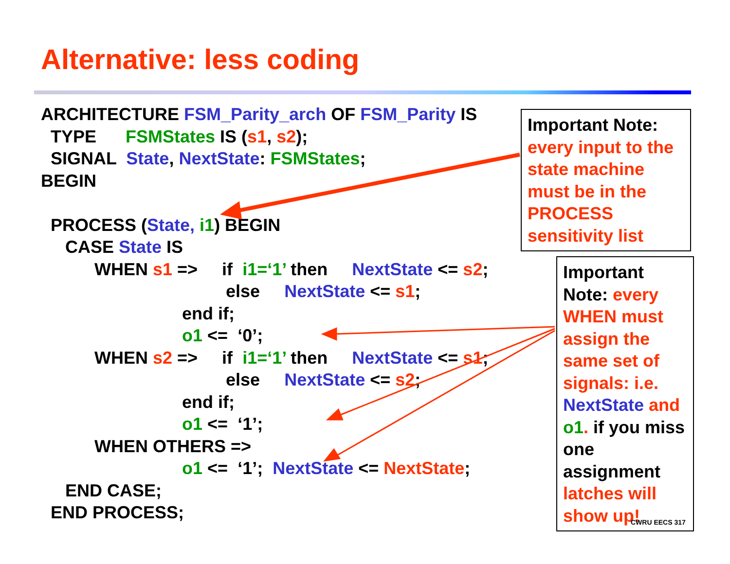Alternative: less coding
ARCHITECTURE FSM_Parity_arch OF FSM_Parity IS TYPE FSMStates IS (s1, s2); SIGNAL State, NextState: FSMStates; BEGIN PROCESS (State, i1) BEGIN CASE State IS WHEN s1 => if i1=‘1’ then NextState <= s2; else NextState <= s1; end if; o1 <= ‘0’; WHEN s2 => if i1=‘1’ then NextState <= s1; else NextState <= s2; end if; o1 <= ‘1’; WHEN OTHERS => o1 <= ‘1’; NextState <= NextState; END CASE; END PROCESS;
Important Note: every input to the state machine must be in the PROCESS sensitivity list
Important Note: every WHEN must assign the same set of signals: i.e. NextState and o1. if you miss one assignment latches will show up!
CWRU EECS 317